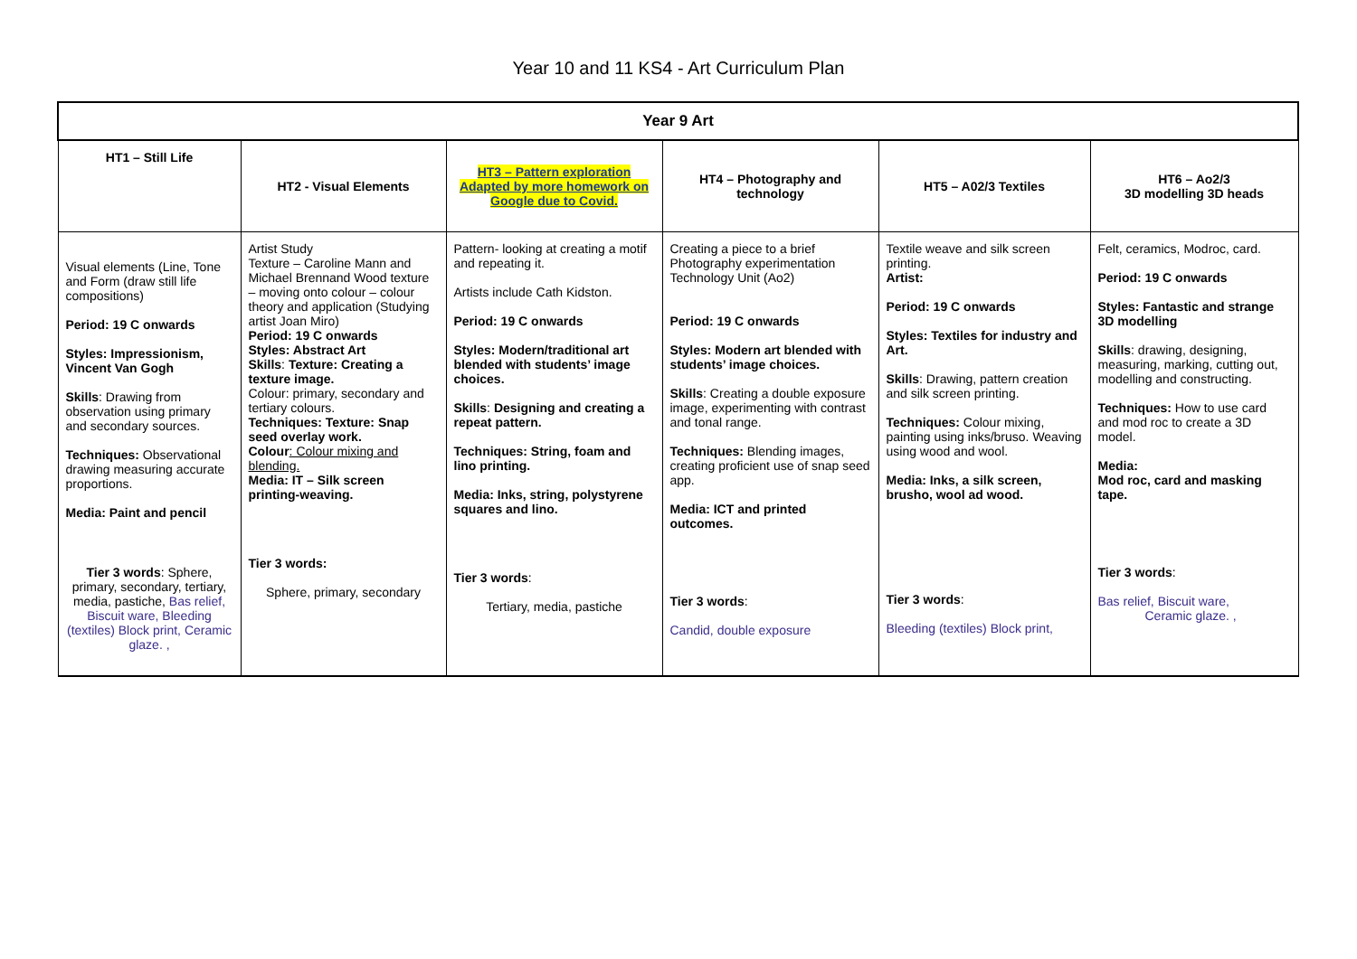Year 10 and 11 KS4 - Art Curriculum Plan
| Year 9 Art | | | | | |
| --- | --- | --- | --- | --- | --- |
| HT1 – Still Life | HT2 - Visual Elements | HT3 – Pattern exploration Adapted by more homework on Google due to Covid. | HT4 – Photography and technology | HT5 – A02/3 Textiles | HT6 – Ao2/3 3D modelling 3D heads |
| Visual elements (Line, Tone and Form (draw still life compositions) Period: 19 C onwards Styles: Impressionism, Vincent Van Gogh Skills : Drawing from observation using primary and secondary sources. Techniques: Observational drawing measuring accurate proportions. Media: Paint and pencil Tier 3 words : Sphere, primary, secondary, tertiary, media, pastiche, Bas relief, Biscuit ware, Bleeding (textiles) Block print, Ceramic glaze. , | Artist Study Texture – Caroline Mann and Michael Brennand Wood texture – moving onto colour – colour theory and application (Studying artist Joan Miro) Period: 19 C onwards Styles: Abstract Art Skills : Texture: Creating a texture image. Colour: primary, secondary and tertiary colours. Techniques: Texture: Snap seed overlay work. Colour : Colour mixing and blending. Media: IT – Silk screen printing-weaving. Tier 3 words: Sphere, primary, secondary | Pattern- looking at creating a motif and repeating it. Artists include Cath Kidston. Period: 19 C onwards Styles: Modern/traditional art blended with students’ image choices. Skills : Designing and creating a repeat pattern. Techniques: String, foam and lino printing. Media: Inks, string, polystyrene squares and lino. Tier 3 words : Tertiary, media, pastiche | Creating a piece to a brief Photography experimentation Technology Unit (Ao2) Period: 19 C onwards Styles: Modern art blended with students’ image choices. Skills : Creating a double exposure image, experimenting with contrast and tonal range. Techniques: Blending images, creating proficient use of snap seed app. Media: ICT and printed outcomes. Tier 3 words : Candid, double exposure | Textile weave and silk screen printing. Artist: Period: 19 C onwards Styles: Textiles for industry and Art. Skills : Drawing, pattern creation and silk screen printing. Techniques: Colour mixing, painting using inks/bruso. Weaving using wood and wool. Media: Inks, a silk screen, brusho, wool ad wood. Tier 3 words : Bleeding (textiles) Block print, | Felt, ceramics, Modroc, card. Period: 19 C onwards Styles: Fantastic and strange 3D modelling Skills : drawing, designing, measuring, marking, cutting out, modelling and constructing. Techniques: How to use card and mod roc to create a 3D model. Media: Mod roc, card and masking tape. Tier 3 words : Bas relief, Biscuit ware, Ceramic glaze. , |